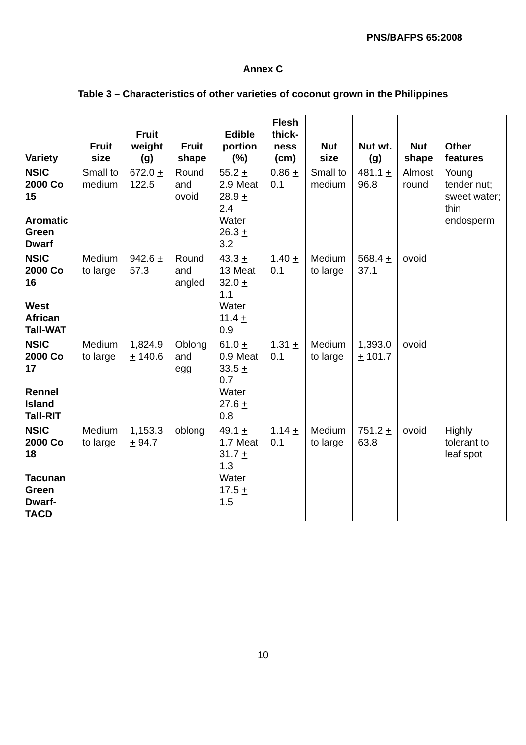PNS/BAFPS 65:2008
Annex C
Table 3 – Characteristics of other varieties of coconut grown in the Philippines
| Variety | Fruit size | Fruit weight (g) | Fruit shape | Edible portion (%) | Flesh thick-ness (cm) | Nut size | Nut wt. (g) | Nut shape | Other features |
| --- | --- | --- | --- | --- | --- | --- | --- | --- | --- |
| NSIC 2000 Co 15 Aromatic Green Dwarf | Small to medium | 672.0 + 122.5 | Round and ovoid | 55.2 + 2.9 Meat 28.9 + 2.4 Water 26.3 + 3.2 | 0.86 + 0.1 | Small to medium | 481.1 + 96.8 | Almost round | Young tender nut; sweet water; thin endosperm |
| NSIC 2000 Co 16 West African Tall-WAT | Medium to large | 942.6 ± 57.3 | Round and angled | 43.3 + 13 Meat 32.0 + 1.1 Water 11.4 + 0.9 | 1.40 + 0.1 | Medium to large | 568.4 + 37.1 | ovoid | |
| NSIC 2000 Co 17 Rennel Island Tall-RIT | Medium to large | 1,824.9 + 140.6 | Oblong and egg | 61.0 + 0.9 Meat 33.5 + 0.7 Water 27.6 + 0.8 | 1.31 + 0.1 | Medium to large | 1,393.0 + 101.7 | ovoid | |
| NSIC 2000 Co 18 Tacunan Green Dwarf-TACD | Medium to large | 1,153.3 + 94.7 | oblong | 49.1 + 1.7 Meat 31.7 + 1.3 Water 17.5 + 1.5 | 1.14 + 0.1 | Medium to large | 751.2 + 63.8 | ovoid | Highly tolerant to leaf spot |
10